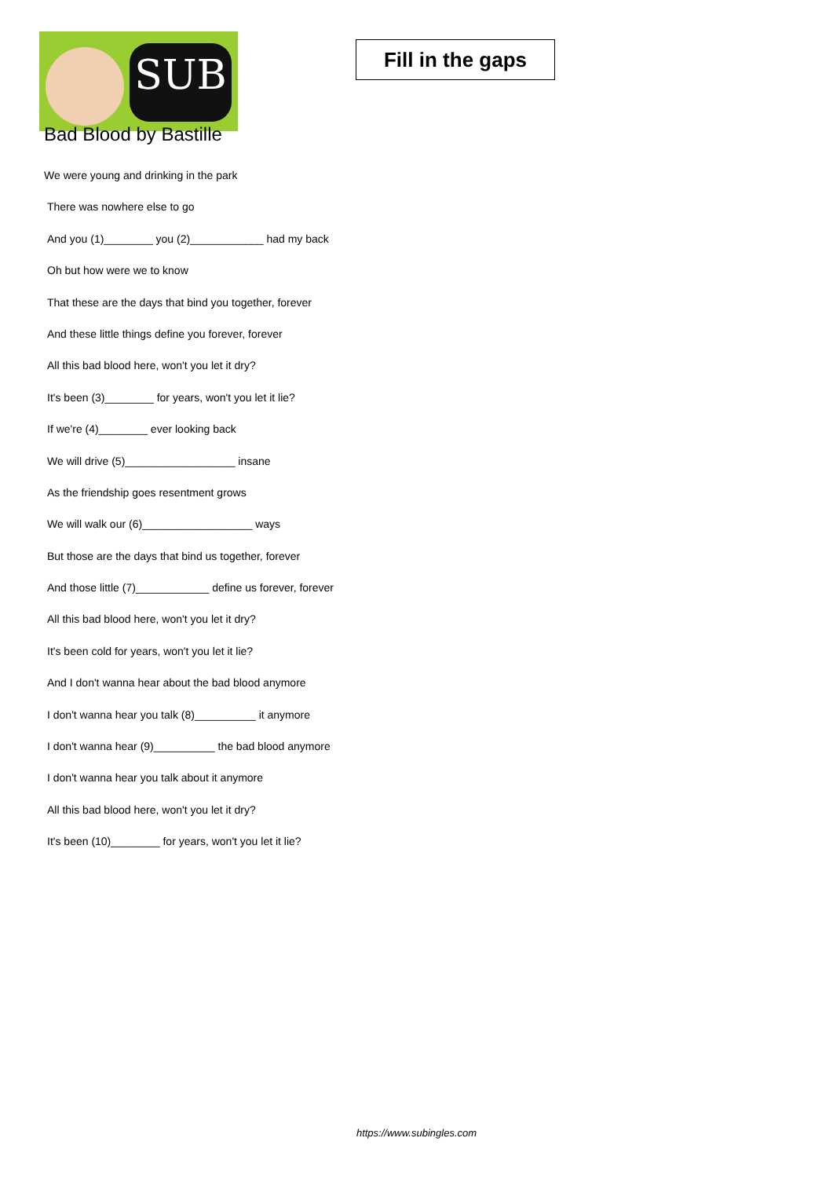SUB
Fill in the gaps
Bad Blood by Bastille
We were young and drinking in the park
There was nowhere else to go
And you (1)________ you (2)____________ had my back
Oh but how were we to know
That these are the days that bind you together, forever
And these little things define you forever, forever
All this bad blood here, won't you let it dry?
It's been (3)________ for years, won't you let it lie?
If we're (4)________ ever looking back
We will drive (5)__________________ insane
As the friendship goes resentment grows
We will walk our (6)__________________ ways
But those are the days that bind us together, forever
And those little (7)____________ define us forever, forever
All this bad blood here, won't you let it dry?
It's been cold for years, won't you let it lie?
And I don't wanna hear about the bad blood anymore
I don't wanna hear you talk (8)__________ it anymore
I don't wanna hear (9)__________ the bad blood anymore
I don't wanna hear you talk about it anymore
All this bad blood here, won't you let it dry?
It's been (10)________ for years, won't you let it lie?
https://www.subingles.com